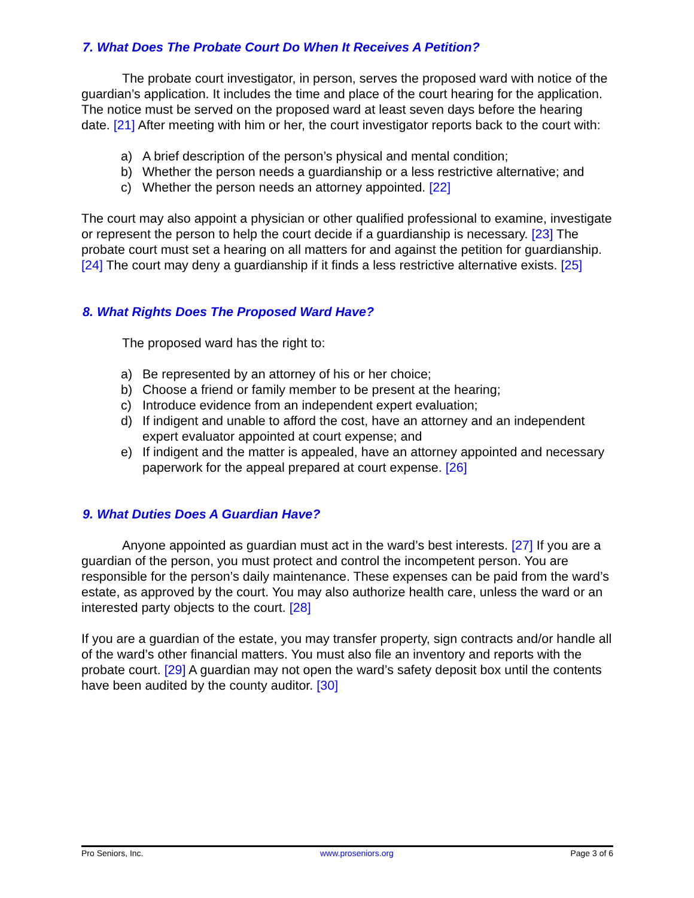7. What Does The Probate Court Do When It Receives A Petition?
The probate court investigator, in person, serves the proposed ward with notice of the guardian’s application. It includes the time and place of the court hearing for the application. The notice must be served on the proposed ward at least seven days before the hearing date. [21] After meeting with him or her, the court investigator reports back to the court with:
a) A brief description of the person’s physical and mental condition;
b) Whether the person needs a guardianship or a less restrictive alternative; and
c) Whether the person needs an attorney appointed. [22]
The court may also appoint a physician or other qualified professional to examine, investigate or represent the person to help the court decide if a guardianship is necessary. [23] The probate court must set a hearing on all matters for and against the petition for guardianship. [24] The court may deny a guardianship if it finds a less restrictive alternative exists. [25]
8. What Rights Does The Proposed Ward Have?
The proposed ward has the right to:
a) Be represented by an attorney of his or her choice;
b) Choose a friend or family member to be present at the hearing;
c) Introduce evidence from an independent expert evaluation;
d) If indigent and unable to afford the cost, have an attorney and an independent expert evaluator appointed at court expense; and
e) If indigent and the matter is appealed, have an attorney appointed and necessary paperwork for the appeal prepared at court expense. [26]
9. What Duties Does A Guardian Have?
Anyone appointed as guardian must act in the ward’s best interests. [27] If you are a guardian of the person, you must protect and control the incompetent person. You are responsible for the person’s daily maintenance. These expenses can be paid from the ward’s estate, as approved by the court. You may also authorize health care, unless the ward or an interested party objects to the court. [28]
If you are a guardian of the estate, you may transfer property, sign contracts and/or handle all of the ward’s other financial matters. You must also file an inventory and reports with the probate court. [29] A guardian may not open the ward’s safety deposit box until the contents have been audited by the county auditor. [30]
Pro Seniors, Inc. www.proseniors.org Page 3 of 6